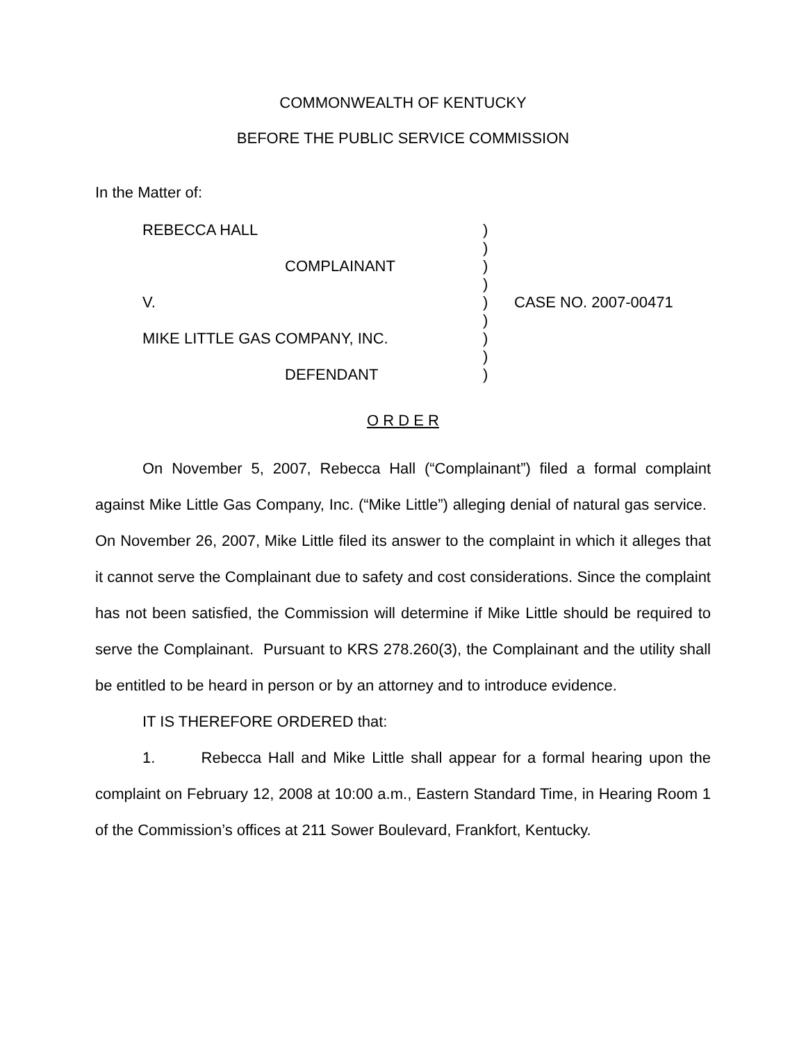COMMONWEALTH OF KENTUCKY
BEFORE THE PUBLIC SERVICE COMMISSION
In the Matter of:
| REBECCA HALL | ) | |
| | ) | |
| COMPLAINANT | ) | |
| | ) | |
| V. | ) | CASE NO. 2007-00471 |
| | ) | |
| MIKE LITTLE GAS COMPANY, INC. | ) | |
| | ) | |
| DEFENDANT | ) | |
O R D E R
On November 5, 2007, Rebecca Hall (“Complainant”) filed a formal complaint against Mike Little Gas Company, Inc. (“Mike Little”) alleging denial of natural gas service. On November 26, 2007, Mike Little filed its answer to the complaint in which it alleges that it cannot serve the Complainant due to safety and cost considerations. Since the complaint has not been satisfied, the Commission will determine if Mike Little should be required to serve the Complainant. Pursuant to KRS 278.260(3), the Complainant and the utility shall be entitled to be heard in person or by an attorney and to introduce evidence.
IT IS THEREFORE ORDERED that:
1. Rebecca Hall and Mike Little shall appear for a formal hearing upon the complaint on February 12, 2008 at 10:00 a.m., Eastern Standard Time, in Hearing Room 1 of the Commission’s offices at 211 Sower Boulevard, Frankfort, Kentucky.